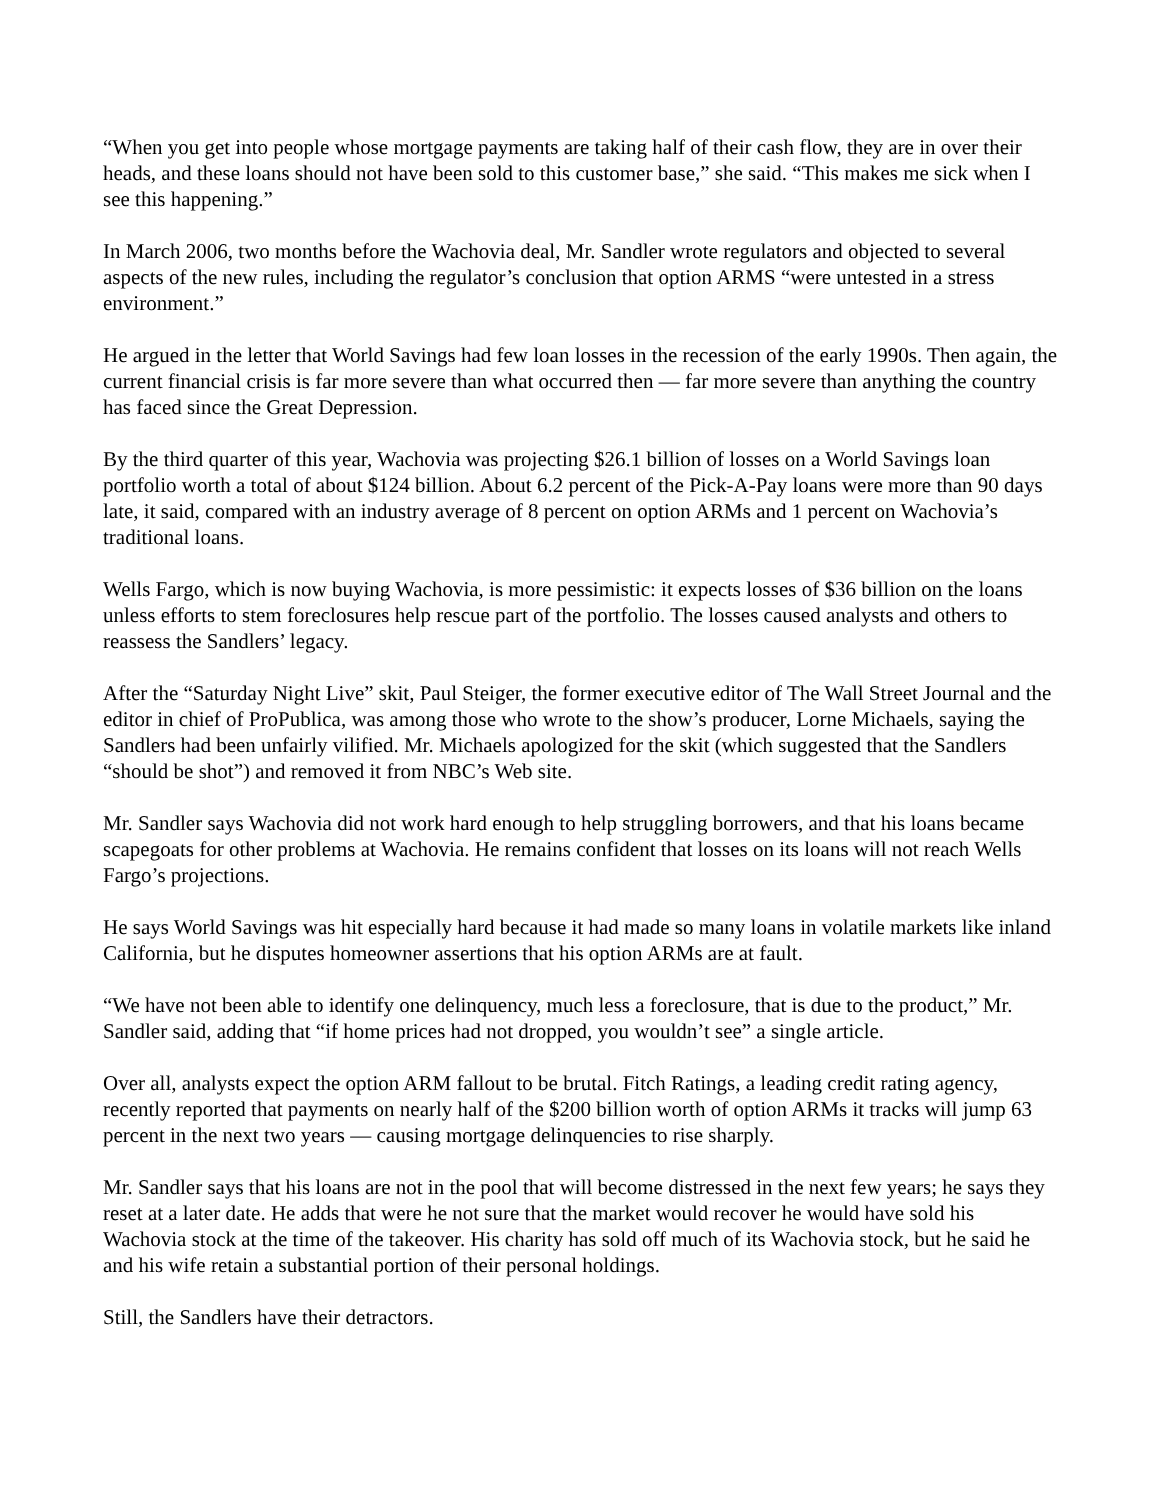“When you get into people whose mortgage payments are taking half of their cash flow, they are in over their heads, and these loans should not have been sold to this customer base,” she said. “This makes me sick when I see this happening.”
In March 2006, two months before the Wachovia deal, Mr. Sandler wrote regulators and objected to several aspects of the new rules, including the regulator’s conclusion that option ARMS “were untested in a stress environment.”
He argued in the letter that World Savings had few loan losses in the recession of the early 1990s. Then again, the current financial crisis is far more severe than what occurred then — far more severe than anything the country has faced since the Great Depression.
By the third quarter of this year, Wachovia was projecting $26.1 billion of losses on a World Savings loan portfolio worth a total of about $124 billion. About 6.2 percent of the Pick-A-Pay loans were more than 90 days late, it said, compared with an industry average of 8 percent on option ARMs and 1 percent on Wachovia’s traditional loans.
Wells Fargo, which is now buying Wachovia, is more pessimistic: it expects losses of $36 billion on the loans unless efforts to stem foreclosures help rescue part of the portfolio. The losses caused analysts and others to reassess the Sandlers’ legacy.
After the “Saturday Night Live” skit, Paul Steiger, the former executive editor of The Wall Street Journal and the editor in chief of ProPublica, was among those who wrote to the show’s producer, Lorne Michaels, saying the Sandlers had been unfairly vilified. Mr. Michaels apologized for the skit (which suggested that the Sandlers “should be shot”) and removed it from NBC’s Web site.
Mr. Sandler says Wachovia did not work hard enough to help struggling borrowers, and that his loans became scapegoats for other problems at Wachovia. He remains confident that losses on its loans will not reach Wells Fargo’s projections.
He says World Savings was hit especially hard because it had made so many loans in volatile markets like inland California, but he disputes homeowner assertions that his option ARMs are at fault.
“We have not been able to identify one delinquency, much less a foreclosure, that is due to the product,” Mr. Sandler said, adding that “if home prices had not dropped, you wouldn’t see” a single article.
Over all, analysts expect the option ARM fallout to be brutal. Fitch Ratings, a leading credit rating agency, recently reported that payments on nearly half of the $200 billion worth of option ARMs it tracks will jump 63 percent in the next two years — causing mortgage delinquencies to rise sharply.
Mr. Sandler says that his loans are not in the pool that will become distressed in the next few years; he says they reset at a later date. He adds that were he not sure that the market would recover he would have sold his Wachovia stock at the time of the takeover. His charity has sold off much of its Wachovia stock, but he said he and his wife retain a substantial portion of their personal holdings.
Still, the Sandlers have their detractors.